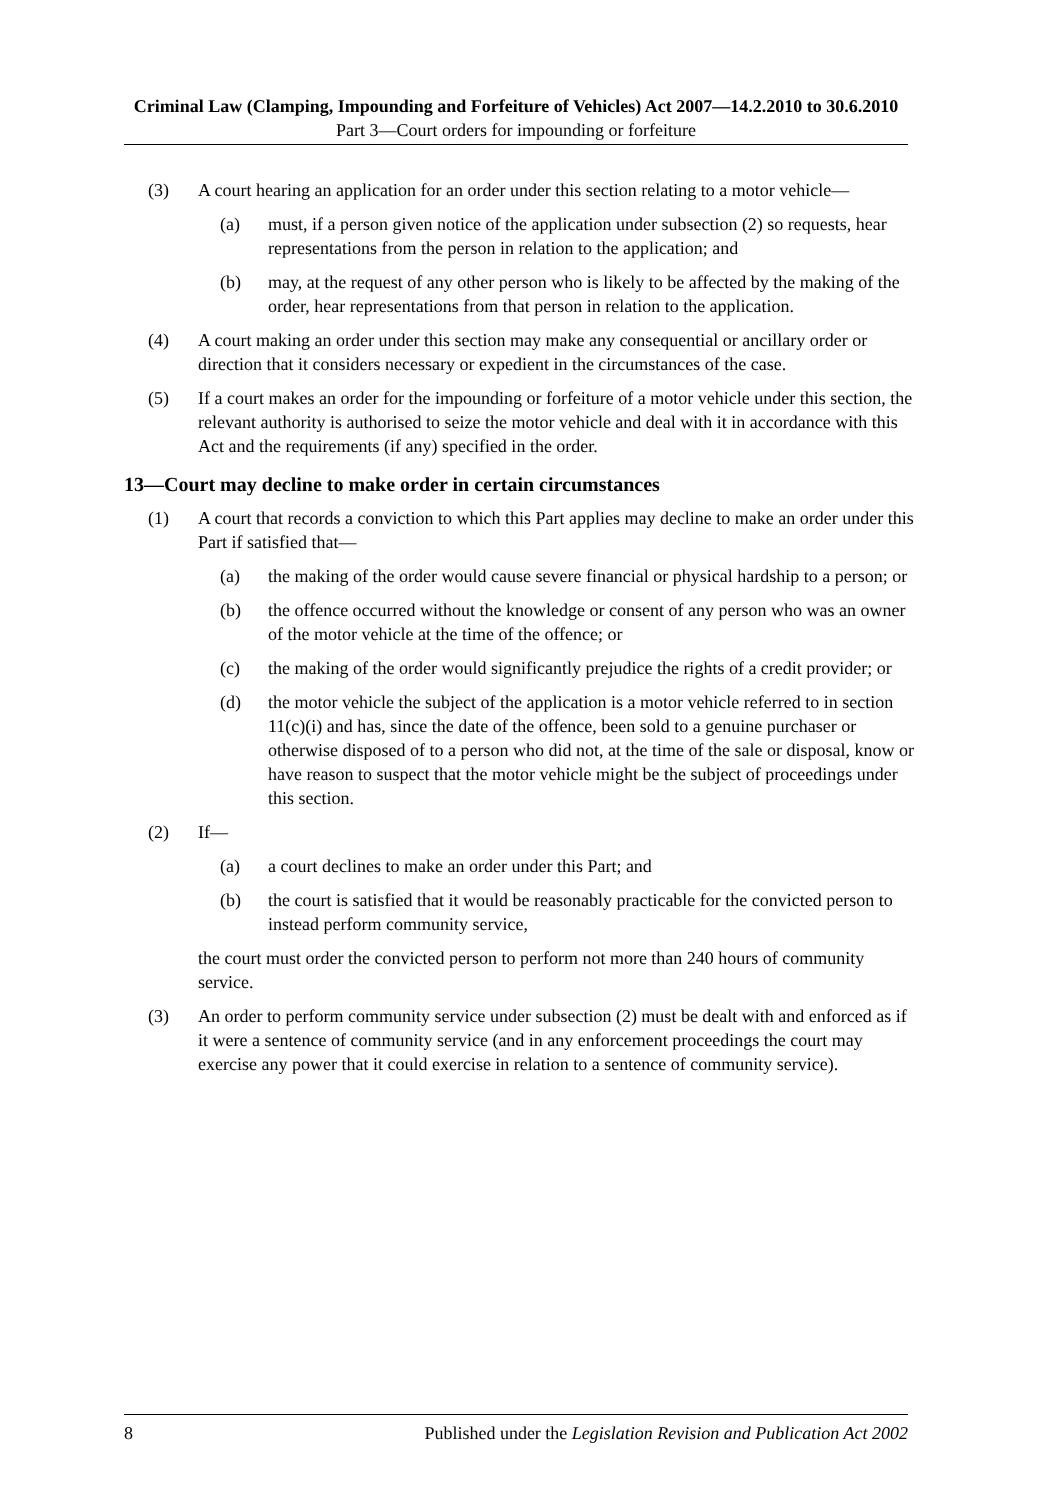Criminal Law (Clamping, Impounding and Forfeiture of Vehicles) Act 2007—14.2.2010 to 30.6.2010
Part 3—Court orders for impounding or forfeiture
(3) A court hearing an application for an order under this section relating to a motor vehicle—
(a) must, if a person given notice of the application under subsection (2) so requests, hear representations from the person in relation to the application; and
(b) may, at the request of any other person who is likely to be affected by the making of the order, hear representations from that person in relation to the application.
(4) A court making an order under this section may make any consequential or ancillary order or direction that it considers necessary or expedient in the circumstances of the case.
(5) If a court makes an order for the impounding or forfeiture of a motor vehicle under this section, the relevant authority is authorised to seize the motor vehicle and deal with it in accordance with this Act and the requirements (if any) specified in the order.
13—Court may decline to make order in certain circumstances
(1) A court that records a conviction to which this Part applies may decline to make an order under this Part if satisfied that—
(a) the making of the order would cause severe financial or physical hardship to a person; or
(b) the offence occurred without the knowledge or consent of any person who was an owner of the motor vehicle at the time of the offence; or
(c) the making of the order would significantly prejudice the rights of a credit provider; or
(d) the motor vehicle the subject of the application is a motor vehicle referred to in section 11(c)(i) and has, since the date of the offence, been sold to a genuine purchaser or otherwise disposed of to a person who did not, at the time of the sale or disposal, know or have reason to suspect that the motor vehicle might be the subject of proceedings under this section.
(2) If—
(a) a court declines to make an order under this Part; and
(b) the court is satisfied that it would be reasonably practicable for the convicted person to instead perform community service,
the court must order the convicted person to perform not more than 240 hours of community service.
(3) An order to perform community service under subsection (2) must be dealt with and enforced as if it were a sentence of community service (and in any enforcement proceedings the court may exercise any power that it could exercise in relation to a sentence of community service).
8 Published under the Legislation Revision and Publication Act 2002